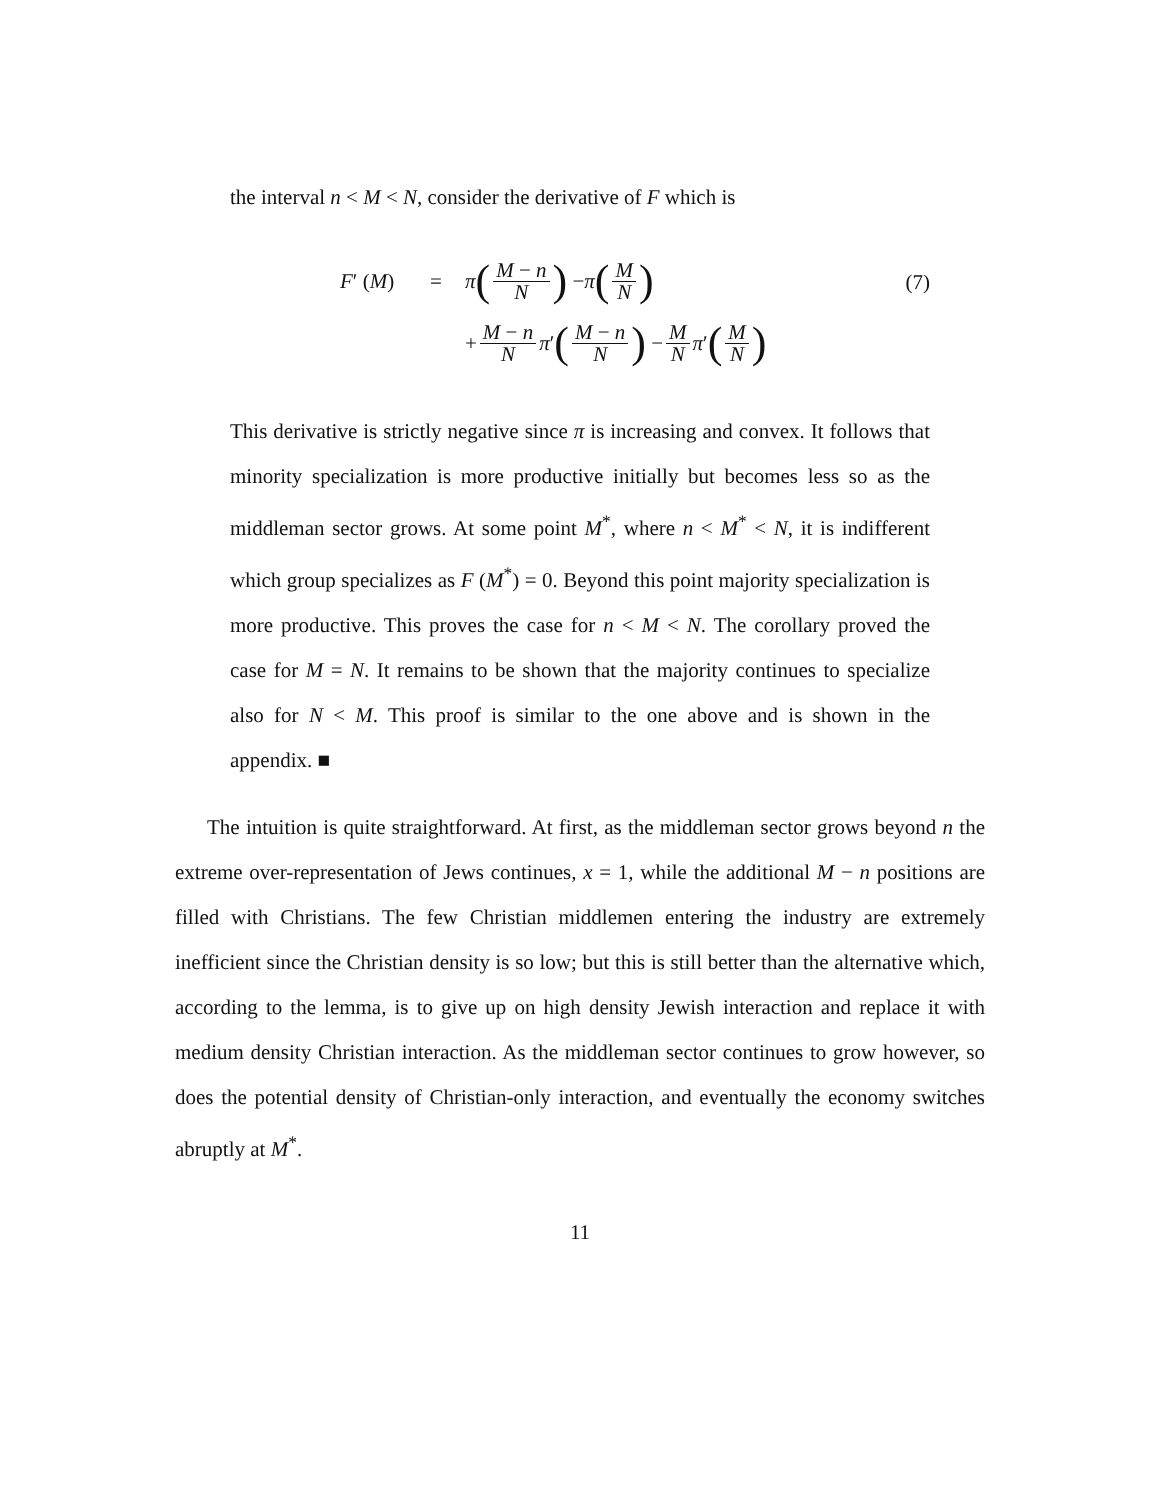the interval n < M < N, consider the derivative of F which is
F′ (M) = π (M − n N) − π (M N)
+ M − n N π ′ (M − n N) − M N π ′ (M N)
(7)
This derivative is strictly negative since π is increasing and convex. It follows that minority specialization is more productive initially but becomes less so as the middleman sector grows. At some point M<sup>*</sup>, where n < M<sup>*</sup> < N, it is indifferent which group specializes as F (M<sup>*</sup>) = 0. Beyond this point majority specialization is more productive. This proves the case for n < M < N. The corollary proved the case for M = N. It remains to be shown that the majority continues to specialize also for N < M. This proof is similar to the one above and is shown in the appendix. ■
The intuition is quite straightforward. At first, as the middleman sector grows beyond n the extreme over-representation of Jews continues, x = 1, while the additional M − n positions are filled with Christians. The few Christian middlemen entering the industry are extremely inefficient since the Christian density is so low; but this is still better than the alternative which, according to the lemma, is to give up on high density Jewish interaction and replace it with medium density Christian interaction. As the middleman sector continues to grow however, so does the potential density of Christian-only interaction, and eventually the economy switches abruptly at M<sup>*</sup>.
11